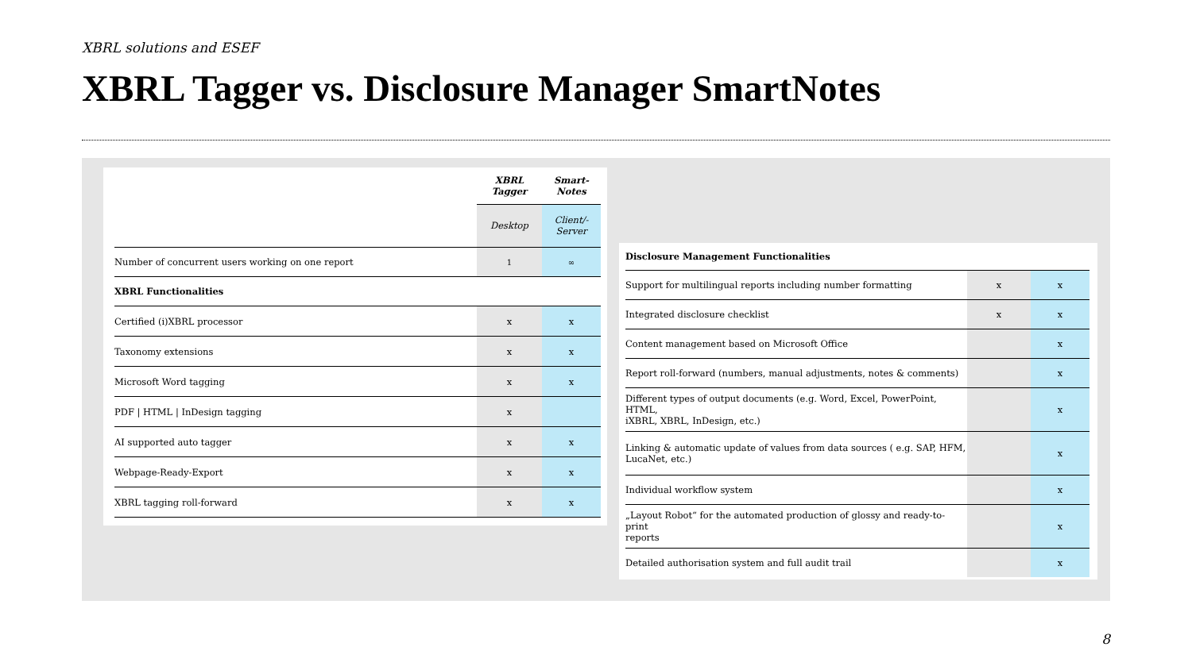XBRL solutions and ESEF
XBRL Tagger vs. Disclosure Manager SmartNotes
| | XBRL Tagger | Smart-Notes |
| | Desktop | Client/-Server |
| Number of concurrent users working on one report | 1 | ∞ |
| XBRL Functionalities | | |
| Certified (i)XBRL processor | x | x |
| Taxonomy extensions | x | x |
| Microsoft Word tagging | x | x |
| PDF / HTML / InDesign tagging | x | |
| AI supported auto tagger | x | x |
| Webpage-Ready-Export | x | x |
| XBRL tagging roll-forward | x | x |
| Disclosure Management Functionalities | | |
| Support for multilingual reports including number formatting | x | x |
| Integrated disclosure checklist | x | x |
| Content management based on Microsoft Office | | x |
| Report roll-forward (numbers, manual adjustments, notes & comments) | | x |
| Different types of output documents (e.g. Word, Excel, PowerPoint, HTML, iXBRL, XBRL, InDesign, etc.) | | x |
| Linking & automatic update of values from data sources ( e.g. SAP, HFM, LucaNet, etc.) | | x |
| Individual workflow system | | x |
| „Layout Robot“ for the automated production of glossy and ready-to-print reports | | x |
| Detailed authorisation system and full audit trail | | x |
8